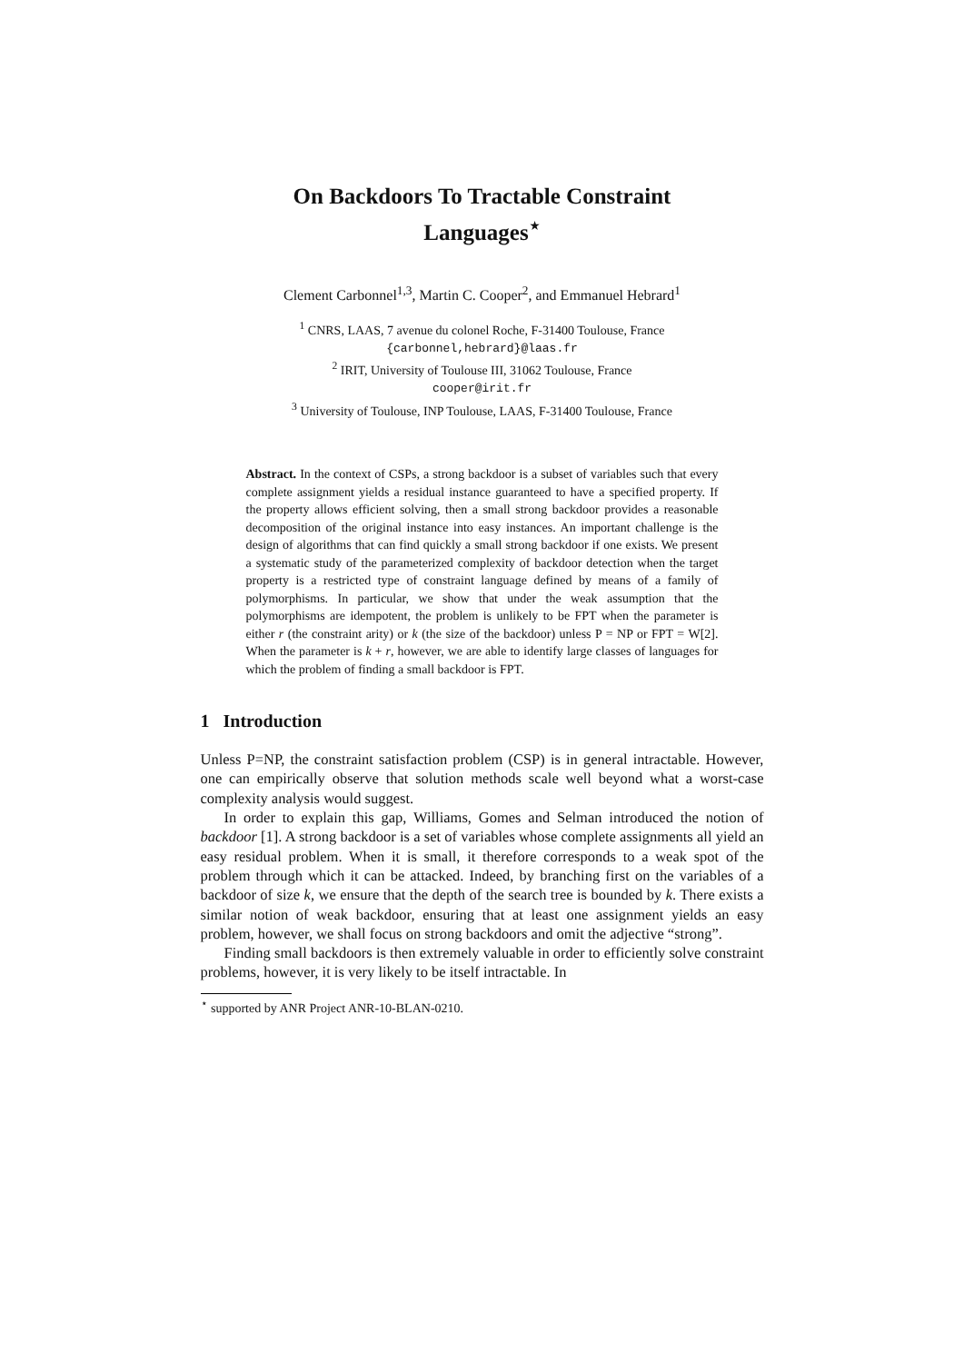On Backdoors To Tractable Constraint Languages<sup>⋆</sup>
Clement Carbonnel<sup>1,3</sup>, Martin C. Cooper<sup>2</sup>, and Emmanuel Hebrard<sup>1</sup>
<sup>1</sup> CNRS, LAAS, 7 avenue du colonel Roche, F-31400 Toulouse, France
{carbonnel,hebrard}@laas.fr
<sup>2</sup> IRIT, University of Toulouse III, 31062 Toulouse, France
cooper@irit.fr
<sup>3</sup> University of Toulouse, INP Toulouse, LAAS, F-31400 Toulouse, France
Abstract. In the context of CSPs, a strong backdoor is a subset of variables such that every complete assignment yields a residual instance guaranteed to have a specified property. If the property allows efficient solving, then a small strong backdoor provides a reasonable decomposition of the original instance into easy instances. An important challenge is the design of algorithms that can find quickly a small strong backdoor if one exists. We present a systematic study of the parameterized complexity of backdoor detection when the target property is a restricted type of constraint language defined by means of a family of polymorphisms. In particular, we show that under the weak assumption that the polymorphisms are idempotent, the problem is unlikely to be FPT when the parameter is either r (the constraint arity) or k (the size of the backdoor) unless P = NP or FPT = W[2]. When the parameter is k + r, however, we are able to identify large classes of languages for which the problem of finding a small backdoor is FPT.
1 Introduction
Unless P=NP, the constraint satisfaction problem (CSP) is in general intractable. However, one can empirically observe that solution methods scale well beyond what a worst-case complexity analysis would suggest.
In order to explain this gap, Williams, Gomes and Selman introduced the notion of backdoor [1]. A strong backdoor is a set of variables whose complete assignments all yield an easy residual problem. When it is small, it therefore corresponds to a weak spot of the problem through which it can be attacked. Indeed, by branching first on the variables of a backdoor of size k, we ensure that the depth of the search tree is bounded by k. There exists a similar notion of weak backdoor, ensuring that at least one assignment yields an easy problem, however, we shall focus on strong backdoors and omit the adjective “strong”.
Finding small backdoors is then extremely valuable in order to efficiently solve constraint problems, however, it is very likely to be itself intractable. In
<sup>⋆</sup> supported by ANR Project ANR-10-BLAN-0210.